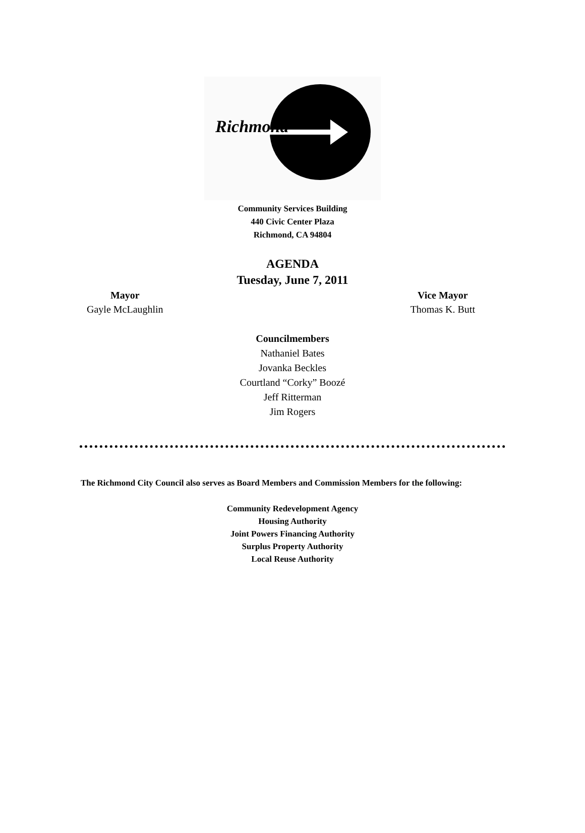Richmond
Community Services Building
440 Civic Center Plaza
Richmond, CA 94804
AGENDA
Tuesday, June 7, 2011
Mayor
Gayle McLaughlin
Vice Mayor
Thomas K. Butt
Councilmembers
Nathaniel Bates
Jovanka Beckles
Courtland “Corky” Boozé
Jeff Ritterman
Jim Rogers
The Richmond City Council also serves as Board Members and Commission Members for the following:
Community Redevelopment Agency
Housing Authority
Joint Powers Financing Authority
Surplus Property Authority
Local Reuse Authority